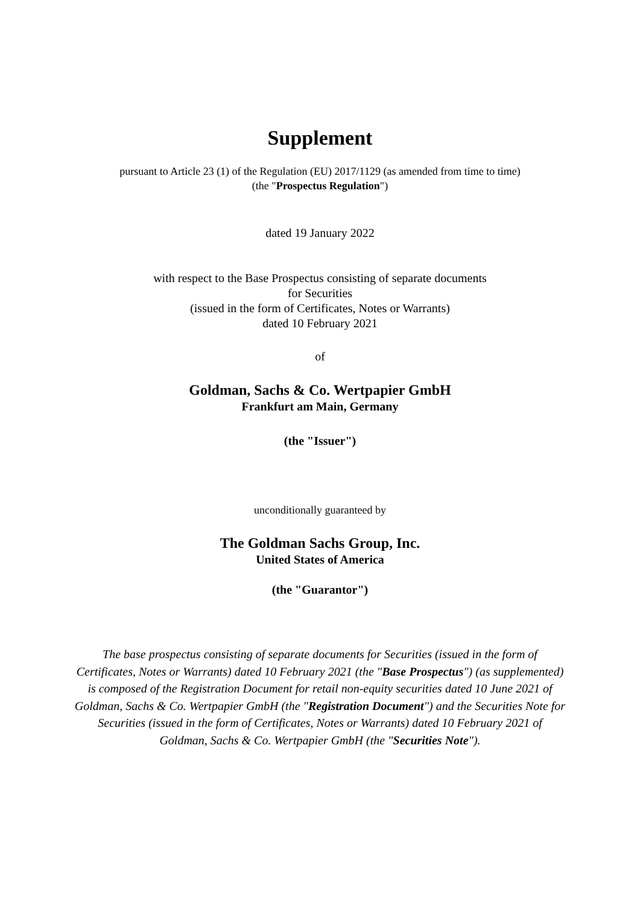Supplement
pursuant to Article 23 (1) of the Regulation (EU) 2017/1129 (as amended from time to time)
(the "Prospectus Regulation")
dated 19 January 2022
with respect to the Base Prospectus consisting of separate documents
for Securities
(issued in the form of Certificates, Notes or Warrants)
dated 10 February 2021
of
Goldman, Sachs & Co. Wertpapier GmbH
Frankfurt am Main, Germany
(the "Issuer")
unconditionally guaranteed by
The Goldman Sachs Group, Inc.
United States of America
(the "Guarantor")
The base prospectus consisting of separate documents for Securities (issued in the form of Certificates, Notes or Warrants) dated 10 February 2021 (the "Base Prospectus") (as supplemented) is composed of the Registration Document for retail non-equity securities dated 10 June 2021 of Goldman, Sachs & Co. Wertpapier GmbH (the "Registration Document") and the Securities Note for Securities (issued in the form of Certificates, Notes or Warrants) dated 10 February 2021 of Goldman, Sachs & Co. Wertpapier GmbH (the "Securities Note").